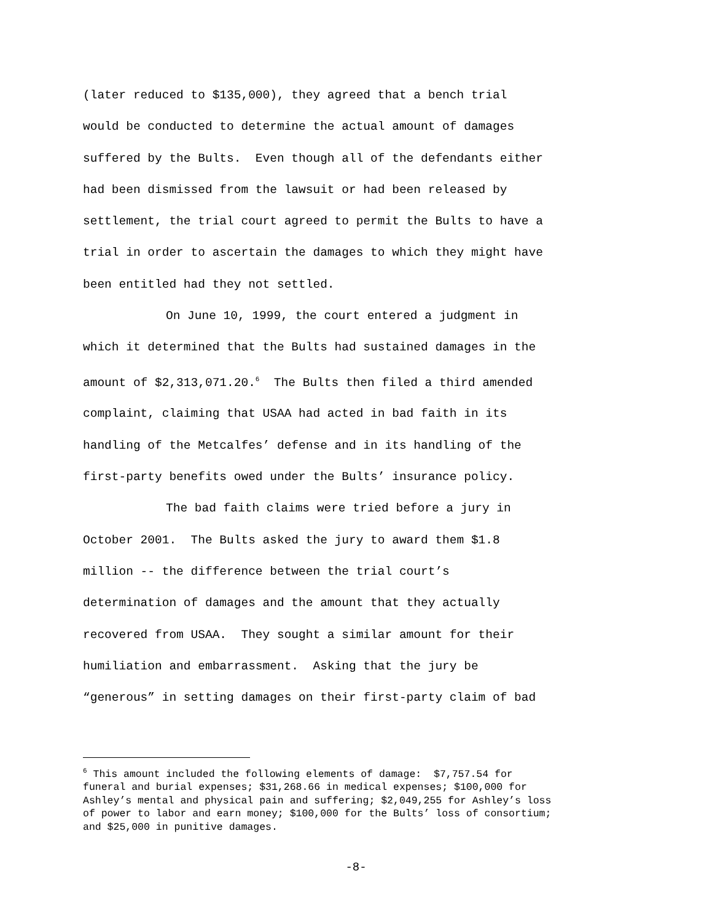(later reduced to $135,000), they agreed that a bench trial
would be conducted to determine the actual amount of damages
suffered by the Bults. Even though all of the defendants either
had been dismissed from the lawsuit or had been released by
settlement, the trial court agreed to permit the Bults to have a
trial in order to ascertain the damages to which they might have
been entitled had they not settled.
On June 10, 1999, the court entered a judgment in
which it determined that the Bults had sustained damages in the
amount of $2,313,071.20.<sup>6</sup> The Bults then filed a third amended
complaint, claiming that USAA had acted in bad faith in its
handling of the Metcalfes’ defense and in its handling of the
first-party benefits owed under the Bults’ insurance policy.
The bad faith claims were tried before a jury in
October 2001. The Bults asked the jury to award them $1.8
million -- the difference between the trial court’s
determination of damages and the amount that they actually
recovered from USAA. They sought a similar amount for their
humiliation and embarrassment. Asking that the jury be
“generous” in setting damages on their first-party claim of bad
<sup>6</sup> This amount included the following elements of damage: $7,757.54 for
funeral and burial expenses; $31,268.66 in medical expenses; $100,000 for
Ashley’s mental and physical pain and suffering; $2,049,255 for Ashley’s loss
of power to labor and earn money; $100,000 for the Bults’ loss of consortium;
and $25,000 in punitive damages.
-8-